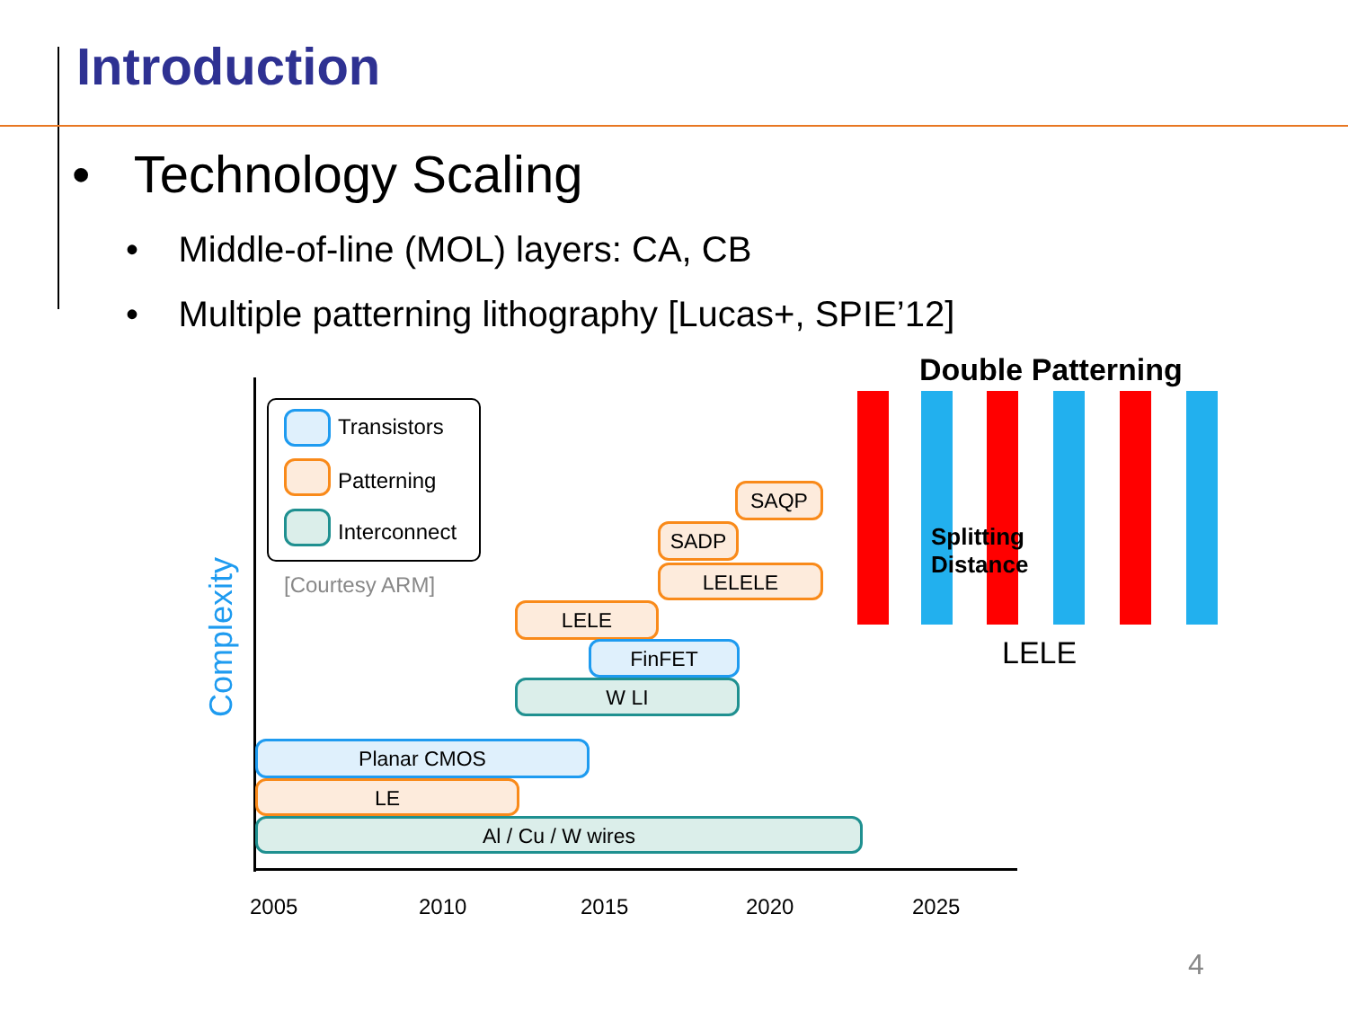Introduction
• Technology Scaling
• Middle-of-line (MOL) layers: CA, CB
• Multiple patterning lithography [Lucas+, SPIE’12]
Complexity
Transistors
Patterning
Interconnect
[Courtesy ARM]
SAQP
SADP
LELELE
LELE
FinFET
W LI
Planar CMOS
LE
Al / Cu / W wires
2005 2010 2015 2020 2025
Double Patterning
Splitting
Distance
LELE
4